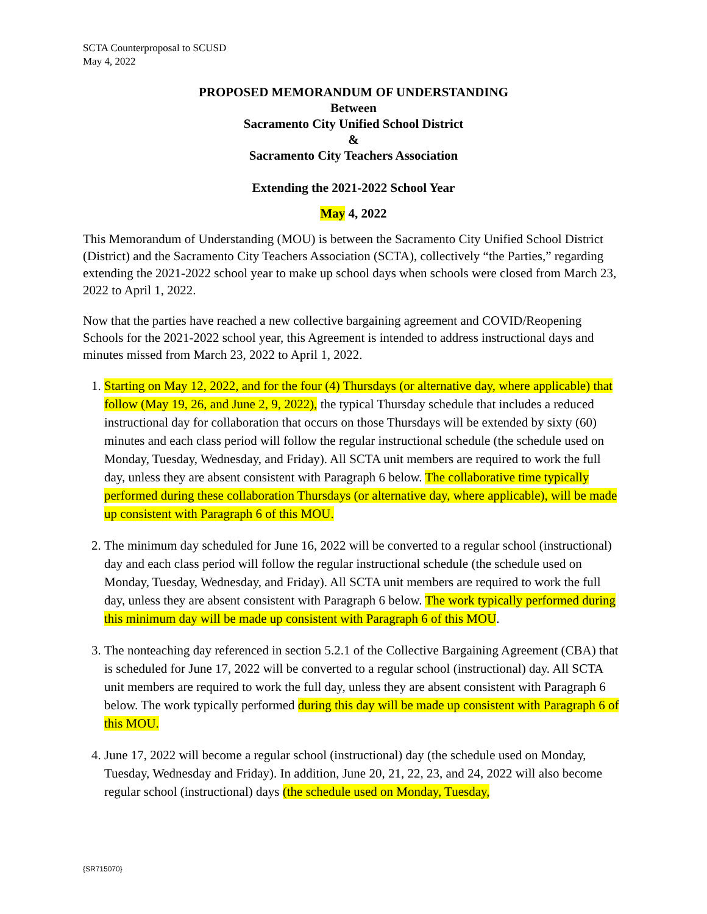SCTA Counterproposal to SCUSD
May 4, 2022
PROPOSED MEMORANDUM OF UNDERSTANDING
Between
Sacramento City Unified School District
&
Sacramento City Teachers Association
Extending the 2021-2022 School Year
May 4, 2022
This Memorandum of Understanding (MOU) is between the Sacramento City Unified School District (District) and the Sacramento City Teachers Association (SCTA), collectively “the Parties,” regarding extending the 2021-2022 school year to make up school days when schools were closed from March 23, 2022 to April 1, 2022.
Now that the parties have reached a new collective bargaining agreement and COVID/Reopening Schools for the 2021-2022 school year, this Agreement is intended to address instructional days and minutes missed from March 23, 2022 to April 1, 2022.
1. Starting on May 12, 2022, and for the four (4) Thursdays (or alternative day, where applicable) that follow (May 19, 26, and June 2, 9, 2022), the typical Thursday schedule that includes a reduced instructional day for collaboration that occurs on those Thursdays will be extended by sixty (60) minutes and each class period will follow the regular instructional schedule (the schedule used on Monday, Tuesday, Wednesday, and Friday). All SCTA unit members are required to work the full day, unless they are absent consistent with Paragraph 6 below. The collaborative time typically performed during these collaboration Thursdays (or alternative day, where applicable), will be made up consistent with Paragraph 6 of this MOU.
2. The minimum day scheduled for June 16, 2022 will be converted to a regular school (instructional) day and each class period will follow the regular instructional schedule (the schedule used on Monday, Tuesday, Wednesday, and Friday). All SCTA unit members are required to work the full day, unless they are absent consistent with Paragraph 6 below. The work typically performed during this minimum day will be made up consistent with Paragraph 6 of this MOU.
3. The nonteaching day referenced in section 5.2.1 of the Collective Bargaining Agreement (CBA) that is scheduled for June 17, 2022 will be converted to a regular school (instructional) day. All SCTA unit members are required to work the full day, unless they are absent consistent with Paragraph 6 below. The work typically performed during this day will be made up consistent with Paragraph 6 of this MOU.
4. June 17, 2022 will become a regular school (instructional) day (the schedule used on Monday, Tuesday, Wednesday and Friday). In addition, June 20, 21, 22, 23, and 24, 2022 will also become regular school (instructional) days (the schedule used on Monday, Tuesday,
{SR715070}